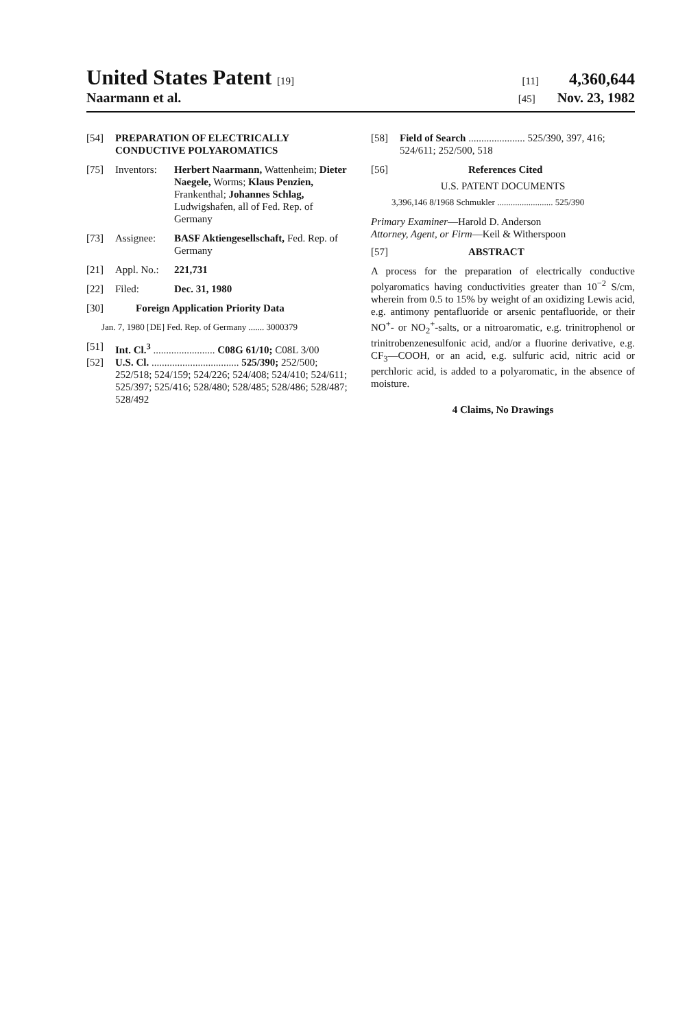United States Patent [19] [11] 4,360,644
Naarmann et al. [45] Nov. 23, 1982
[54] PREPARATION OF ELECTRICALLY CONDUCTIVE POLYAROMATICS
[75] Inventors: Herbert Naarmann, Wattenheim; Dieter Naegele, Worms; Klaus Penzien, Frankenthal; Johannes Schlag, Ludwigshafen, all of Fed. Rep. of Germany
[73] Assignee: BASF Aktiengesellschaft, Fed. Rep. of Germany
[21] Appl. No.: 221,731
[22] Filed: Dec. 31, 1980
[30] Foreign Application Priority Data
Jan. 7, 1980 [DE] Fed. Rep. of Germany ....... 3000379
[51] Int. Cl.<sup>3</sup> ........................ C08G 61/10; C08L 3/00
[52] U.S. Cl. .................................. 525/390; 252/500; 252/518; 524/159; 524/226; 524/408; 524/410; 524/611; 525/397; 525/416; 528/480; 528/485; 528/486; 528/487; 528/492
[58] Field of Search ...................... 525/390, 397, 416; 524/611; 252/500, 518
[56] References Cited
U.S. PATENT DOCUMENTS
3,396,146 8/1968 Schmukler ......................... 525/390
Primary Examiner—Harold D. Anderson
Attorney, Agent, or Firm—Keil & Witherspoon
[57] ABSTRACT
A process for the preparation of electrically conductive polyaromatics having conductivities greater than 10<sup>−2</sup> S/cm, wherein from 0.5 to 15% by weight of an oxidizing Lewis acid, e.g. antimony pentafluoride or arsenic pentafluoride, or their NO<sup>+</sup>- or NO<sub>2</sub><sup>+</sup>-salts, or a nitroaromatic, e.g. trinitrophenol or trinitrobenzenesulfonic acid, and/or a fluorine derivative, e.g. CF<sub>3</sub>—COOH, or an acid, e.g. sulfuric acid, nitric acid or perchloric acid, is added to a polyaromatic, in the absence of moisture.
4 Claims, No Drawings